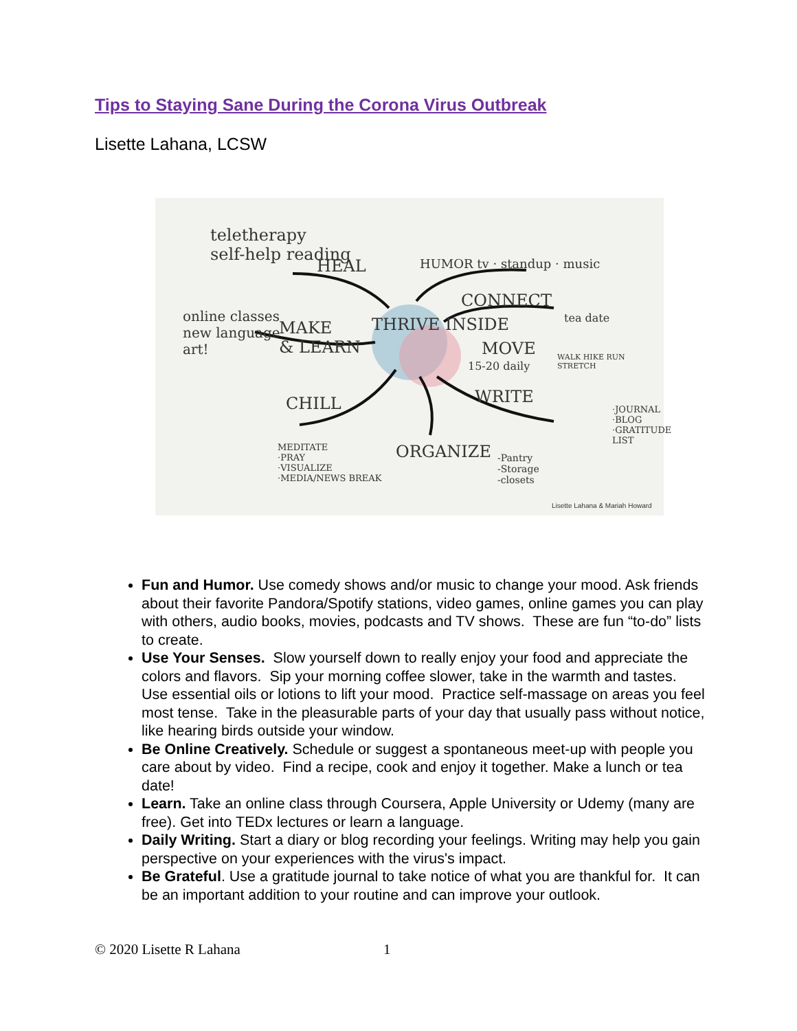Tips to Staying Sane During the Corona Virus Outbreak
Lisette Lahana, LCSW
teletherapy
self-help reading
HEAL
online classes
new language
art!
MAKE
& LEARN
THRIVE INSIDE
HUMOR tv · standup · music
CONNECT
tea date
MOVE
15-20 daily
WALK HIKE RUN STRETCH
WRITE
·JOURNAL
·BLOG
·GRATITUDE LIST
CHILL
MEDITATE
·PRAY
·VISUALIZE
·MEDIA/NEWS BREAK
ORGANIZE -Pantry
-Storage
-closets
Lisette Lahana & Mariah Howard
Fun and Humor. Use comedy shows and/or music to change your mood. Ask friends about their favorite Pandora/Spotify stations, video games, online games you can play with others, audio books, movies, podcasts and TV shows. These are fun “to-do” lists to create.
Use Your Senses. Slow yourself down to really enjoy your food and appreciate the colors and flavors. Sip your morning coffee slower, take in the warmth and tastes. Use essential oils or lotions to lift your mood. Practice self-massage on areas you feel most tense. Take in the pleasurable parts of your day that usually pass without notice, like hearing birds outside your window.
Be Online Creatively. Schedule or suggest a spontaneous meet-up with people you care about by video. Find a recipe, cook and enjoy it together. Make a lunch or tea date!
Learn. Take an online class through Coursera, Apple University or Udemy (many are free). Get into TEDx lectures or learn a language.
Daily Writing. Start a diary or blog recording your feelings. Writing may help you gain perspective on your experiences with the virus's impact.
Be Grateful. Use a gratitude journal to take notice of what you are thankful for. It can be an important addition to your routine and can improve your outlook.
© 2020 Lisette R Lahana 1